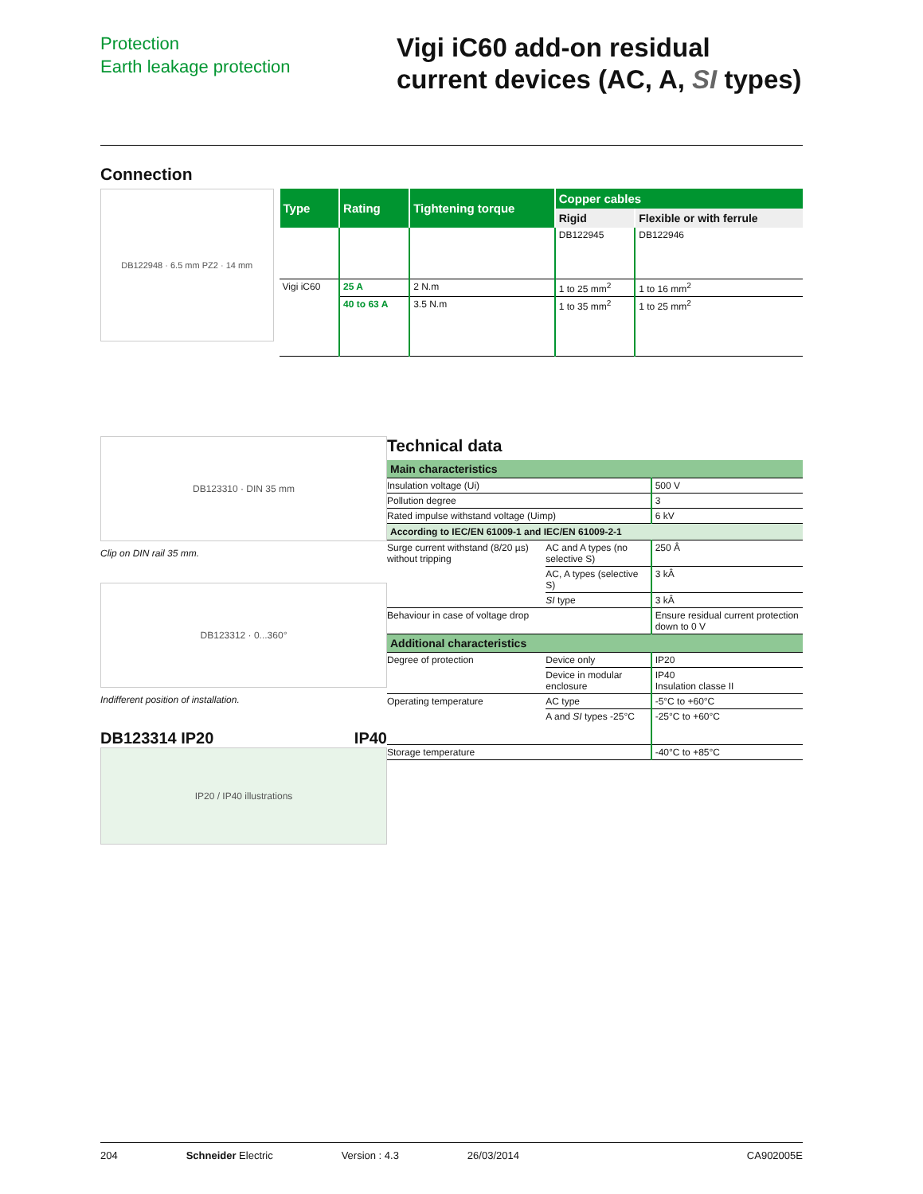Protection
Earth leakage protection
Vigi iC60 add-on residual current devices (AC, A, SI types)
Connection
DB122948 · 6.5 mm PZ2 · 14 mm
| Type | Rating | Tightening torque | Copper cables | |
| --- | --- | --- | --- | --- |
| | | | Rigid | Flexible or with ferrule |
| | | | DB122945 | DB122946 |
| Vigi iC60 | 25 A | 2 N.m | 1 to 25 mm<sup>2</sup> | 1 to 16 mm<sup>2</sup> |
| | 40 to 63 A | 3.5 N.m | 1 to 35 mm<sup>2</sup> | 1 to 25 mm<sup>2</sup> |
DB123310 · DIN 35 mm
Clip on DIN rail 35 mm.
DB123312 · 0...360°
Indifferent position of installation.
DB123314 IP20 IP40
IP20 / IP40 illustrations
Technical data
| Main characteristics | | |
| Insulation voltage (Ui) | | 500 V |
| Pollution degree | | 3 |
| Rated impulse withstand voltage (Uimp) | | 6 kV |
| According to IEC/EN 61009-1 and IEC/EN 61009-2-1 | | |
| Surge current withstand (8/20 µs) without tripping | AC and A types (no selective S) | 250 Â |
| | AC, A types (selective S) | 3 kÂ |
| | SI type | 3 kÂ |
| Behaviour in case of voltage drop | | Ensure residual current protection down to 0 V |
| Additional characteristics | | |
| Degree of protection | Device only | IP20 |
| | Device in modular enclosure | IP40 Insulation classe II |
| Operating temperature | AC type | -5°C to +60°C |
| | A and SI types -25°C | -25°C to +60°C |
| Storage temperature | | -40°C to +85°C |
204 Schneider Electric Version : 4.3 26/03/2014 CA902005E